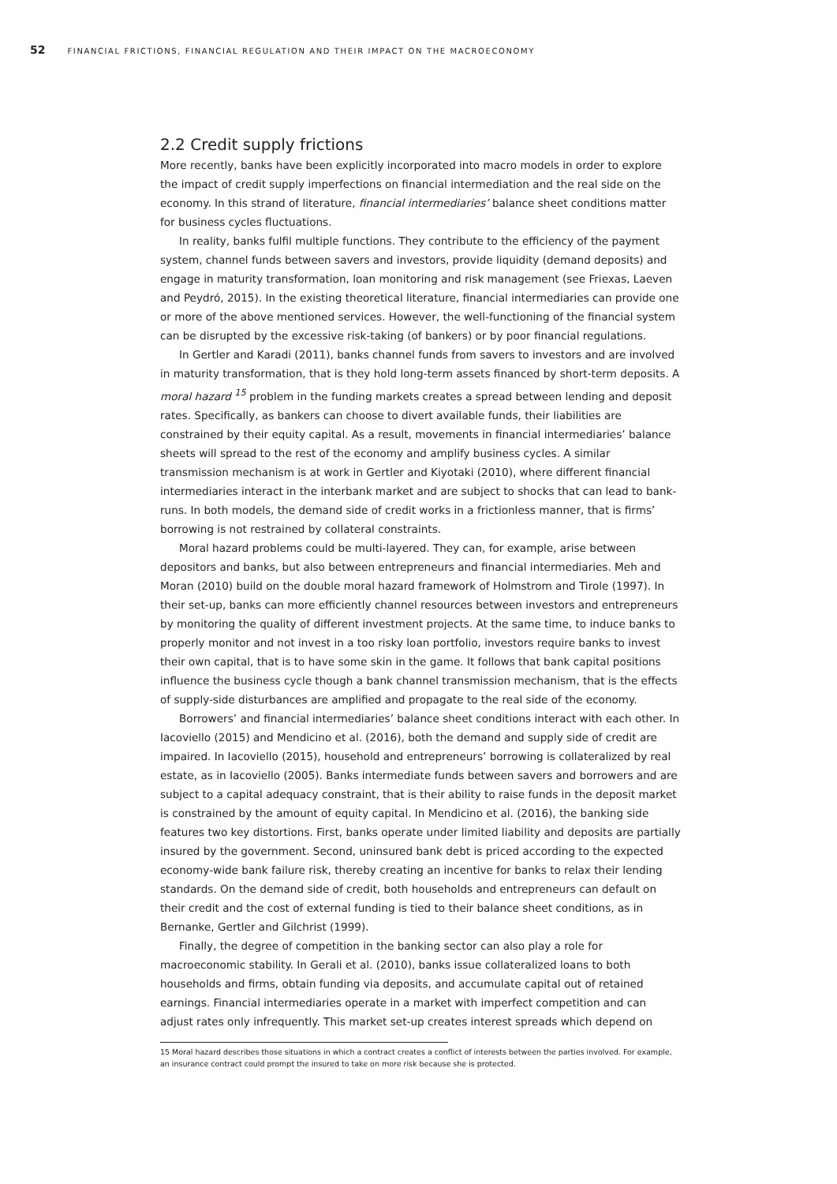52 FINANCIAL FRICTIONS, FINANCIAL REGULATION AND THEIR IMPACT ON THE MACROECONOMY
2.2 Credit supply frictions
More recently, banks have been explicitly incorporated into macro models in order to explore the impact of credit supply imperfections on financial intermediation and the real side on the economy. In this strand of literature, financial intermediaries’ balance sheet conditions matter for business cycles fluctuations.
In reality, banks fulfil multiple functions. They contribute to the efficiency of the payment system, channel funds between savers and investors, provide liquidity (demand deposits) and engage in maturity transformation, loan monitoring and risk management (see Friexas, Laeven and Peydró, 2015). In the existing theoretical literature, financial intermediaries can provide one or more of the above mentioned services. However, the well-functioning of the financial system can be disrupted by the excessive risk-taking (of bankers) or by poor financial regulations.
In Gertler and Karadi (2011), banks channel funds from savers to investors and are involved in maturity transformation, that is they hold long-term assets financed by short-term deposits. A moral hazard <sup>15</sup> problem in the funding markets creates a spread between lending and deposit rates. Specifically, as bankers can choose to divert available funds, their liabilities are constrained by their equity capital. As a result, movements in financial intermediaries’ balance sheets will spread to the rest of the economy and amplify business cycles. A similar transmission mechanism is at work in Gertler and Kiyotaki (2010), where different financial intermediaries interact in the interbank market and are subject to shocks that can lead to bank-runs. In both models, the demand side of credit works in a frictionless manner, that is firms’ borrowing is not restrained by collateral constraints.
Moral hazard problems could be multi-layered. They can, for example, arise between depositors and banks, but also between entrepreneurs and financial intermediaries. Meh and Moran (2010) build on the double moral hazard framework of Holmstrom and Tirole (1997). In their set-up, banks can more efficiently channel resources between investors and entrepreneurs by monitoring the quality of different investment projects. At the same time, to induce banks to properly monitor and not invest in a too risky loan portfolio, investors require banks to invest their own capital, that is to have some skin in the game. It follows that bank capital positions influence the business cycle though a bank channel transmission mechanism, that is the effects of supply-side disturbances are amplified and propagate to the real side of the economy.
Borrowers’ and financial intermediaries’ balance sheet conditions interact with each other. In Iacoviello (2015) and Mendicino et al. (2016), both the demand and supply side of credit are impaired. In Iacoviello (2015), household and entrepreneurs’ borrowing is collateralized by real estate, as in Iacoviello (2005). Banks intermediate funds between savers and borrowers and are subject to a capital adequacy constraint, that is their ability to raise funds in the deposit market is constrained by the amount of equity capital. In Mendicino et al. (2016), the banking side features two key distortions. First, banks operate under limited liability and deposits are partially insured by the government. Second, uninsured bank debt is priced according to the expected economy-wide bank failure risk, thereby creating an incentive for banks to relax their lending standards. On the demand side of credit, both households and entrepreneurs can default on their credit and the cost of external funding is tied to their balance sheet conditions, as in Bernanke, Gertler and Gilchrist (1999).
Finally, the degree of competition in the banking sector can also play a role for macroeconomic stability. In Gerali et al. (2010), banks issue collateralized loans to both households and firms, obtain funding via deposits, and accumulate capital out of retained earnings. Financial intermediaries operate in a market with imperfect competition and can adjust rates only infrequently. This market set-up creates interest spreads which depend on
15 Moral hazard describes those situations in which a contract creates a conflict of interests between the parties involved. For example, an insurance contract could prompt the insured to take on more risk because she is protected.